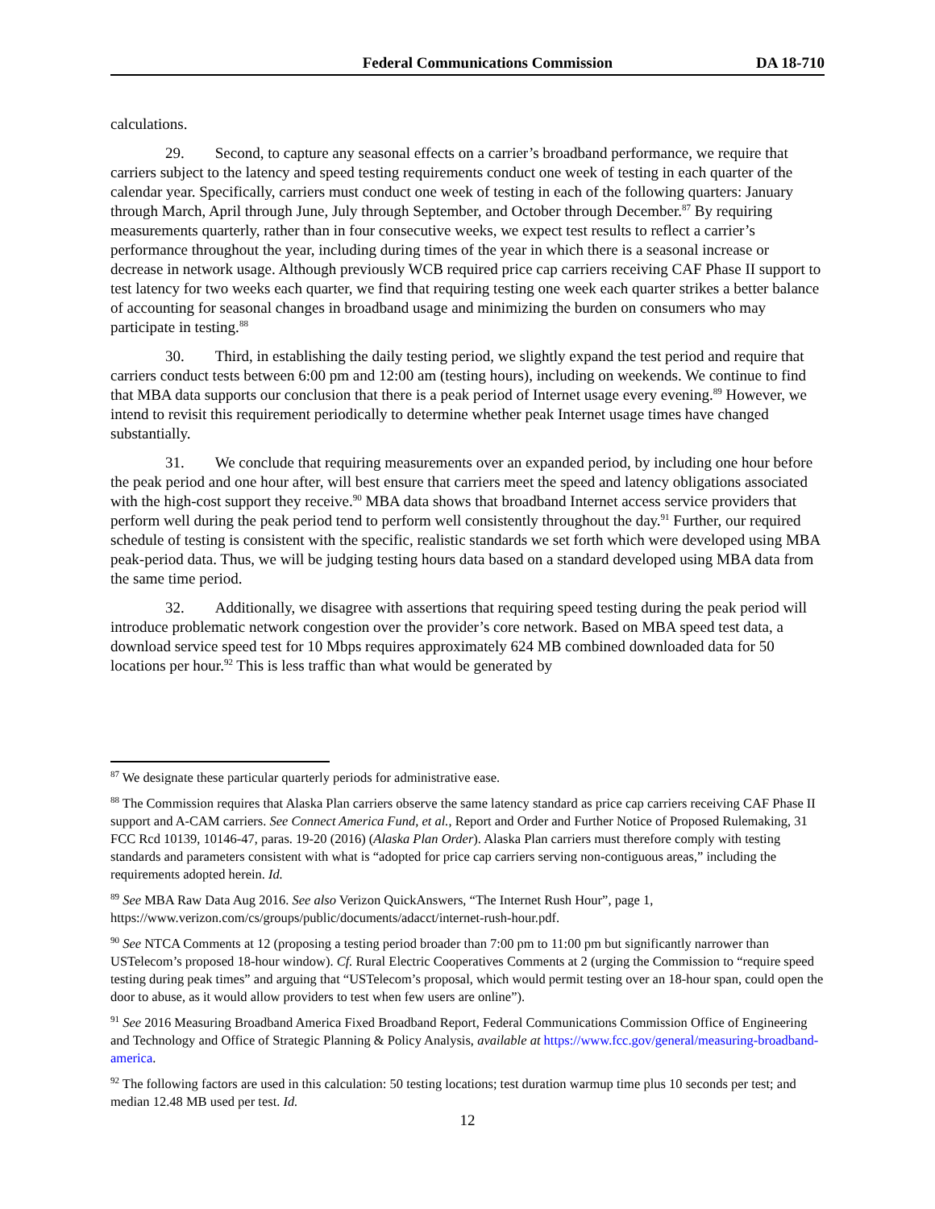Federal Communications Commission DA 18-710
calculations.
29. Second, to capture any seasonal effects on a carrier’s broadband performance, we require that carriers subject to the latency and speed testing requirements conduct one week of testing in each quarter of the calendar year. Specifically, carriers must conduct one week of testing in each of the following quarters: January through March, April through June, July through September, and October through December.<sup>87</sup> By requiring measurements quarterly, rather than in four consecutive weeks, we expect test results to reflect a carrier’s performance throughout the year, including during times of the year in which there is a seasonal increase or decrease in network usage. Although previously WCB required price cap carriers receiving CAF Phase II support to test latency for two weeks each quarter, we find that requiring testing one week each quarter strikes a better balance of accounting for seasonal changes in broadband usage and minimizing the burden on consumers who may participate in testing.<sup>88</sup>
30. Third, in establishing the daily testing period, we slightly expand the test period and require that carriers conduct tests between 6:00 pm and 12:00 am (testing hours), including on weekends. We continue to find that MBA data supports our conclusion that there is a peak period of Internet usage every evening.<sup>89</sup> However, we intend to revisit this requirement periodically to determine whether peak Internet usage times have changed substantially.
31. We conclude that requiring measurements over an expanded period, by including one hour before the peak period and one hour after, will best ensure that carriers meet the speed and latency obligations associated with the high-cost support they receive.<sup>90</sup> MBA data shows that broadband Internet access service providers that perform well during the peak period tend to perform well consistently throughout the day.<sup>91</sup> Further, our required schedule of testing is consistent with the specific, realistic standards we set forth which were developed using MBA peak-period data. Thus, we will be judging testing hours data based on a standard developed using MBA data from the same time period.
32. Additionally, we disagree with assertions that requiring speed testing during the peak period will introduce problematic network congestion over the provider’s core network. Based on MBA speed test data, a download service speed test for 10 Mbps requires approximately 624 MB combined downloaded data for 50 locations per hour.<sup>92</sup> This is less traffic than what would be generated by
<sup>87</sup> We designate these particular quarterly periods for administrative ease.
<sup>88</sup> The Commission requires that Alaska Plan carriers observe the same latency standard as price cap carriers receiving CAF Phase II support and A-CAM carriers. See Connect America Fund, et al., Report and Order and Further Notice of Proposed Rulemaking, 31 FCC Rcd 10139, 10146-47, paras. 19-20 (2016) (Alaska Plan Order). Alaska Plan carriers must therefore comply with testing standards and parameters consistent with what is “adopted for price cap carriers serving non-contiguous areas,” including the requirements adopted herein. Id.
<sup>89</sup> See MBA Raw Data Aug 2016. See also Verizon QuickAnswers, “The Internet Rush Hour”, page 1, https://www.verizon.com/cs/groups/public/documents/adacct/internet-rush-hour.pdf.
<sup>90</sup> See NTCA Comments at 12 (proposing a testing period broader than 7:00 pm to 11:00 pm but significantly narrower than USTelecom’s proposed 18-hour window). Cf. Rural Electric Cooperatives Comments at 2 (urging the Commission to “require speed testing during peak times” and arguing that “USTelecom’s proposal, which would permit testing over an 18-hour span, could open the door to abuse, as it would allow providers to test when few users are online”).
<sup>91</sup> See 2016 Measuring Broadband America Fixed Broadband Report, Federal Communications Commission Office of Engineering and Technology and Office of Strategic Planning & Policy Analysis, available at https://www.fcc.gov/general/measuring-broadband-america.
<sup>92</sup> The following factors are used in this calculation: 50 testing locations; test duration warmup time plus 10 seconds per test; and median 12.48 MB used per test. Id.
12